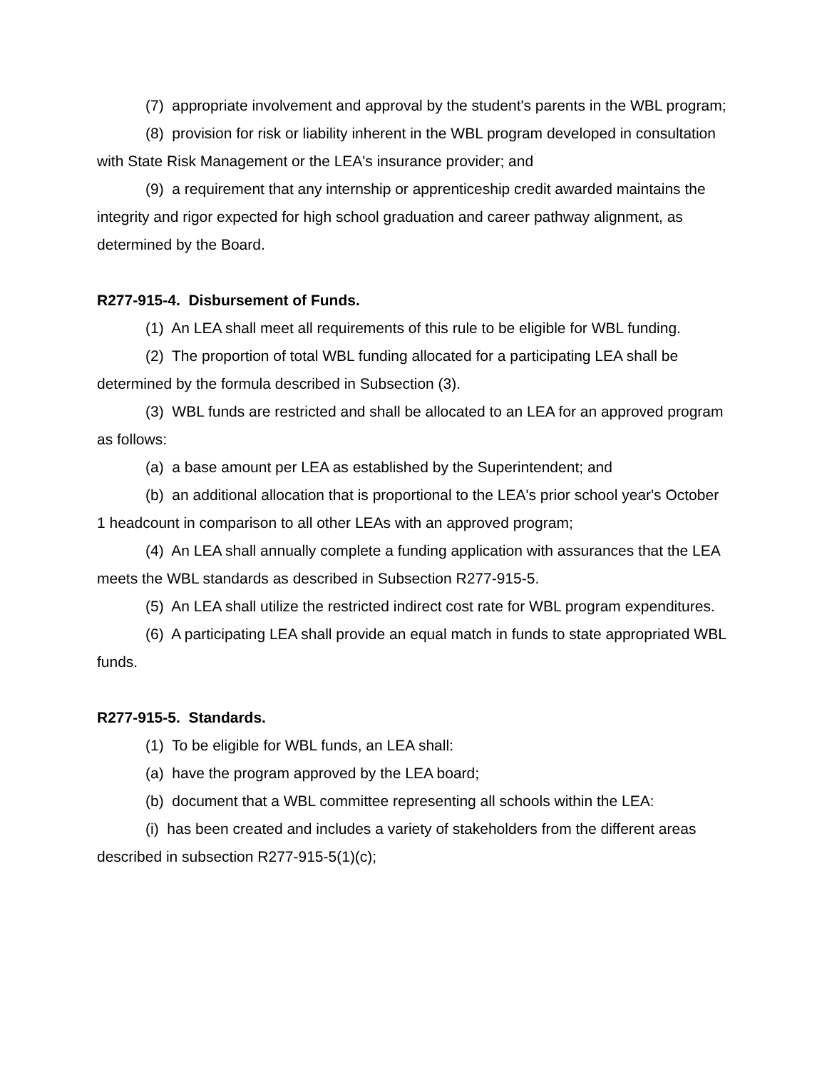(7) appropriate involvement and approval by the student's parents in the WBL program;
(8) provision for risk or liability inherent in the WBL program developed in consultation with State Risk Management or the LEA's insurance provider; and
(9) a requirement that any internship or apprenticeship credit awarded maintains the integrity and rigor expected for high school graduation and career pathway alignment, as determined by the Board.
R277-915-4. Disbursement of Funds.
(1) An LEA shall meet all requirements of this rule to be eligible for WBL funding.
(2) The proportion of total WBL funding allocated for a participating LEA shall be determined by the formula described in Subsection (3).
(3) WBL funds are restricted and shall be allocated to an LEA for an approved program as follows:
(a) a base amount per LEA as established by the Superintendent; and
(b) an additional allocation that is proportional to the LEA's prior school year's October 1 headcount in comparison to all other LEAs with an approved program;
(4) An LEA shall annually complete a funding application with assurances that the LEA meets the WBL standards as described in Subsection R277-915-5.
(5) An LEA shall utilize the restricted indirect cost rate for WBL program expenditures.
(6) A participating LEA shall provide an equal match in funds to state appropriated WBL funds.
R277-915-5. Standards.
(1) To be eligible for WBL funds, an LEA shall:
(a) have the program approved by the LEA board;
(b) document that a WBL committee representing all schools within the LEA:
(i) has been created and includes a variety of stakeholders from the different areas described in subsection R277-915-5(1)(c);